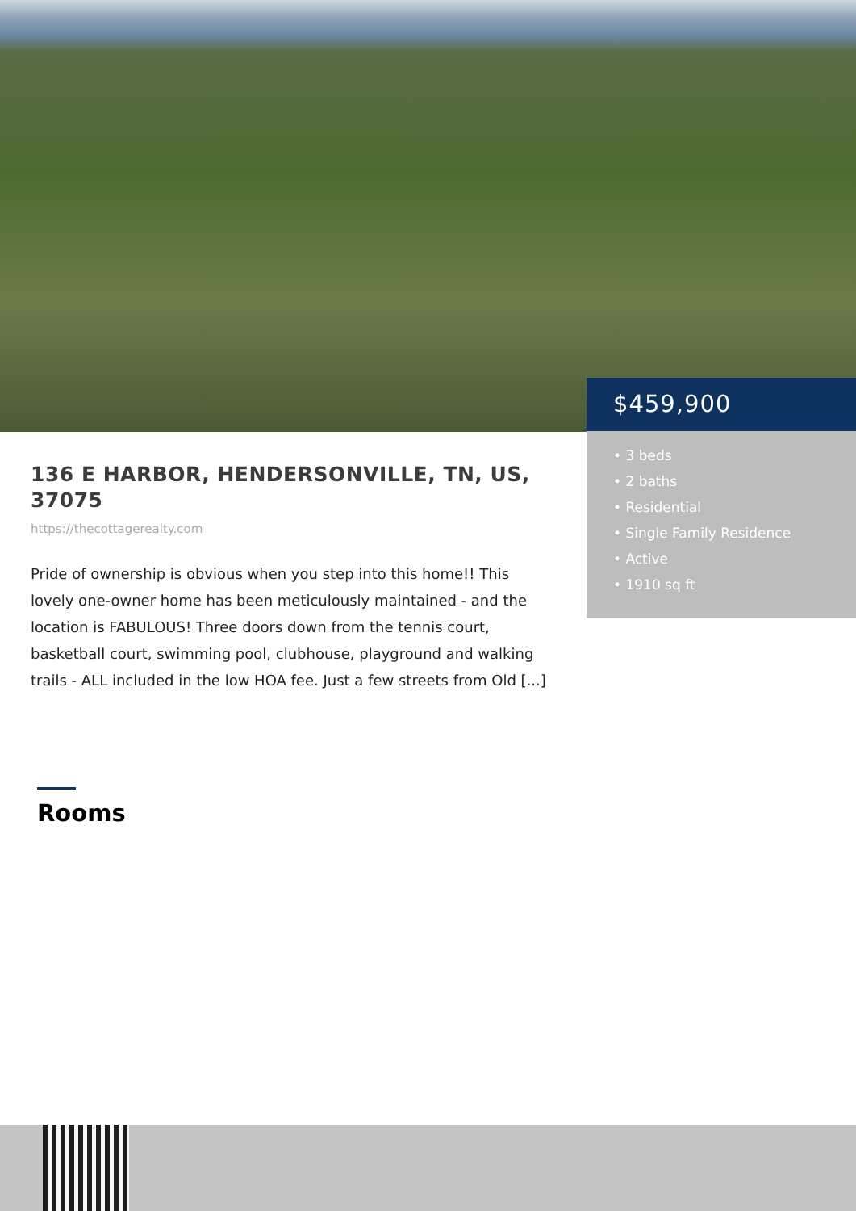$459,900
• 3 beds
• 2 baths
• Residential
• Single Family Residence
• Active
• 1910 sq ft
136 E HARBOR, HENDERSONVILLE, TN, US, 37075
https://thecottagerealty.com
Pride of ownership is obvious when you step into this home!! This lovely one-owner home has been meticulously maintained - and the location is FABULOUS! Three doors down from the tennis court, basketball court, swimming pool, clubhouse, playground and walking trails - ALL included in the low HOA fee. Just a few streets from Old [...]
Rooms